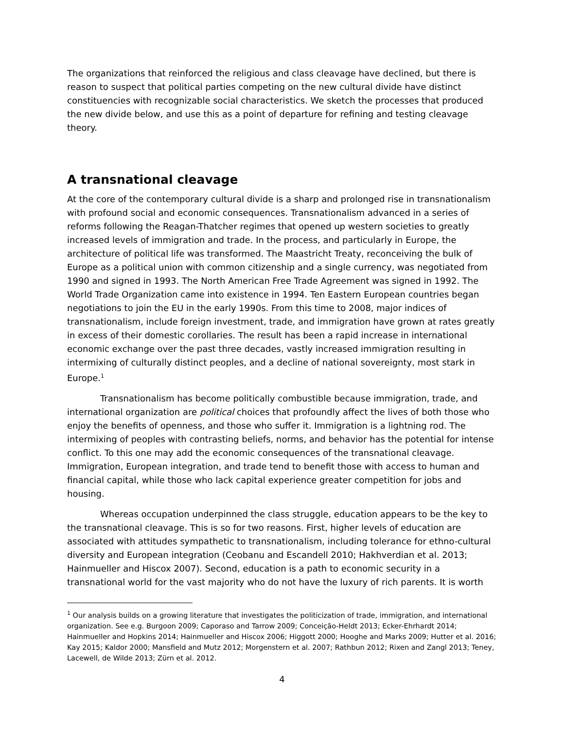The organizations that reinforced the religious and class cleavage have declined, but there is reason to suspect that political parties competing on the new cultural divide have distinct constituencies with recognizable social characteristics. We sketch the processes that produced the new divide below, and use this as a point of departure for refining and testing cleavage theory.
A transnational cleavage
At the core of the contemporary cultural divide is a sharp and prolonged rise in transnationalism with profound social and economic consequences. Transnationalism advanced in a series of reforms following the Reagan-Thatcher regimes that opened up western societies to greatly increased levels of immigration and trade. In the process, and particularly in Europe, the architecture of political life was transformed. The Maastricht Treaty, reconceiving the bulk of Europe as a political union with common citizenship and a single currency, was negotiated from 1990 and signed in 1993. The North American Free Trade Agreement was signed in 1992. The World Trade Organization came into existence in 1994. Ten Eastern European countries began negotiations to join the EU in the early 1990s. From this time to 2008, major indices of transnationalism, include foreign investment, trade, and immigration have grown at rates greatly in excess of their domestic corollaries. The result has been a rapid increase in international economic exchange over the past three decades, vastly increased immigration resulting in intermixing of culturally distinct peoples, and a decline of national sovereignty, most stark in Europe.<sup>1</sup>
Transnationalism has become politically combustible because immigration, trade, and international organization are political choices that profoundly affect the lives of both those who enjoy the benefits of openness, and those who suffer it. Immigration is a lightning rod. The intermixing of peoples with contrasting beliefs, norms, and behavior has the potential for intense conflict. To this one may add the economic consequences of the transnational cleavage. Immigration, European integration, and trade tend to benefit those with access to human and financial capital, while those who lack capital experience greater competition for jobs and housing.
Whereas occupation underpinned the class struggle, education appears to be the key to the transnational cleavage. This is so for two reasons. First, higher levels of education are associated with attitudes sympathetic to transnationalism, including tolerance for ethno-cultural diversity and European integration (Ceobanu and Escandell 2010; Hakhverdian et al. 2013; Hainmueller and Hiscox 2007). Second, education is a path to economic security in a transnational world for the vast majority who do not have the luxury of rich parents. It is worth
<sup>1</sup> Our analysis builds on a growing literature that investigates the politicization of trade, immigration, and international organization. See e.g. Burgoon 2009; Caporaso and Tarrow 2009; Conceição-Heldt 2013; Ecker-Ehrhardt 2014; Hainmueller and Hopkins 2014; Hainmueller and Hiscox 2006; Higgott 2000; Hooghe and Marks 2009; Hutter et al. 2016; Kay 2015; Kaldor 2000; Mansfield and Mutz 2012; Morgenstern et al. 2007; Rathbun 2012; Rixen and Zangl 2013; Teney, Lacewell, de Wilde 2013; Zürn et al. 2012.
4